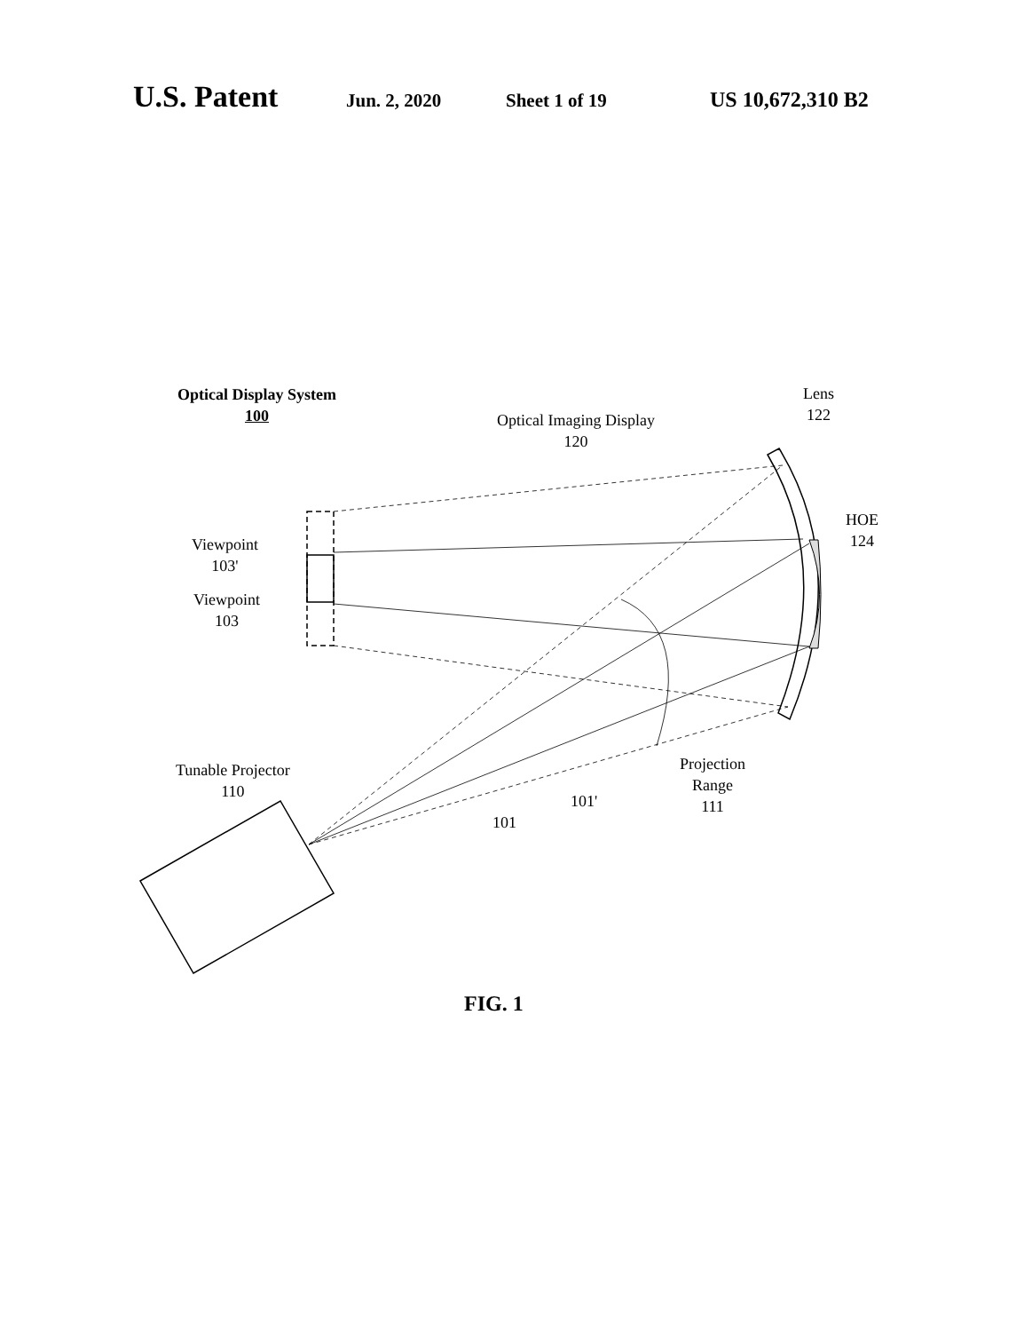U.S. Patent Jun. 2, 2020 Sheet 1 of 19 US 10,672,310 B2
Optical Display System
100
Optical Imaging Display
120
Lens
122
HOE
124
Viewpoint
103'
Viewpoint
103
Tunable Projector
110
Projection
Range
111
101'
101
FIG. 1